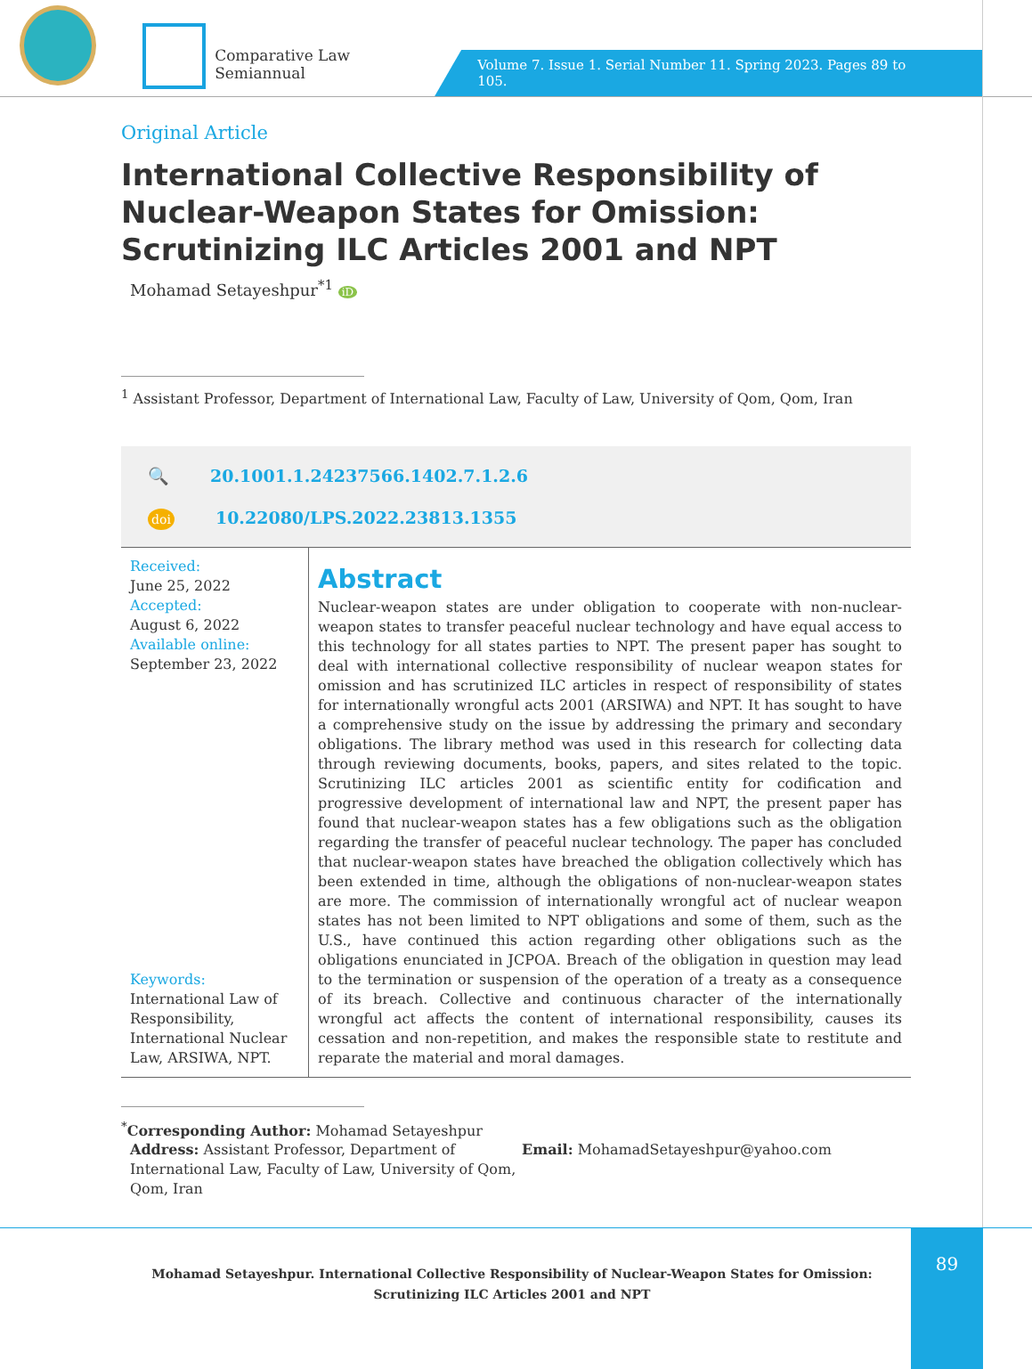Comparative Law Semiannual
Volume 7. Issue 1. Serial Number 11. Spring 2023. Pages 89 to 105.
Original Article
International Collective Responsibility of Nuclear-Weapon States for Omission: Scrutinizing ILC Articles 2001 and NPT
Mohamad Setayeshpur<sup>*1</sup> iD
<sup>1</sup> Assistant Professor, Department of International Law, Faculty of Law, University of Qom, Qom, Iran
🔍 20.1001.1.24237566.1402.7.1.2.6
doi 10.22080/LPS.2022.23813.1355
Received:
June 25, 2022
Accepted:
August 6, 2022
Available online:
September 23, 2022
Keywords:
International Law of Responsibility, International Nuclear Law, ARSIWA, NPT.
Abstract
Nuclear-weapon states are under obligation to cooperate with non-nuclear-weapon states to transfer peaceful nuclear technology and have equal access to this technology for all states parties to NPT. The present paper has sought to deal with international collective responsibility of nuclear weapon states for omission and has scrutinized ILC articles in respect of responsibility of states for internationally wrongful acts 2001 (ARSIWA) and NPT. It has sought to have a comprehensive study on the issue by addressing the primary and secondary obligations. The library method was used in this research for collecting data through reviewing documents, books, papers, and sites related to the topic. Scrutinizing ILC articles 2001 as scientific entity for codification and progressive development of international law and NPT, the present paper has found that nuclear-weapon states has a few obligations such as the obligation regarding the transfer of peaceful nuclear technology. The paper has concluded that nuclear-weapon states have breached the obligation collectively which has been extended in time, although the obligations of non-nuclear-weapon states are more. The commission of internationally wrongful act of nuclear weapon states has not been limited to NPT obligations and some of them, such as the U.S., have continued this action regarding other obligations such as the obligations enunciated in JCPOA. Breach of the obligation in question may lead to the termination or suspension of the operation of a treaty as a consequence of its breach. Collective and continuous character of the internationally wrongful act affects the content of international responsibility, causes its cessation and non-repetition, and makes the responsible state to restitute and reparate the material and moral damages.
<sup>*</sup> Corresponding Author: Mohamad Setayeshpur
Address: Assistant Professor, Department of International Law, Faculty of Law, University of Qom, Qom, Iran
Email: MohamadSetayeshpur@yahoo.com
Mohamad Setayeshpur. International Collective Responsibility of Nuclear-Weapon States for Omission: Scrutinizing ILC Articles 2001 and NPT
89